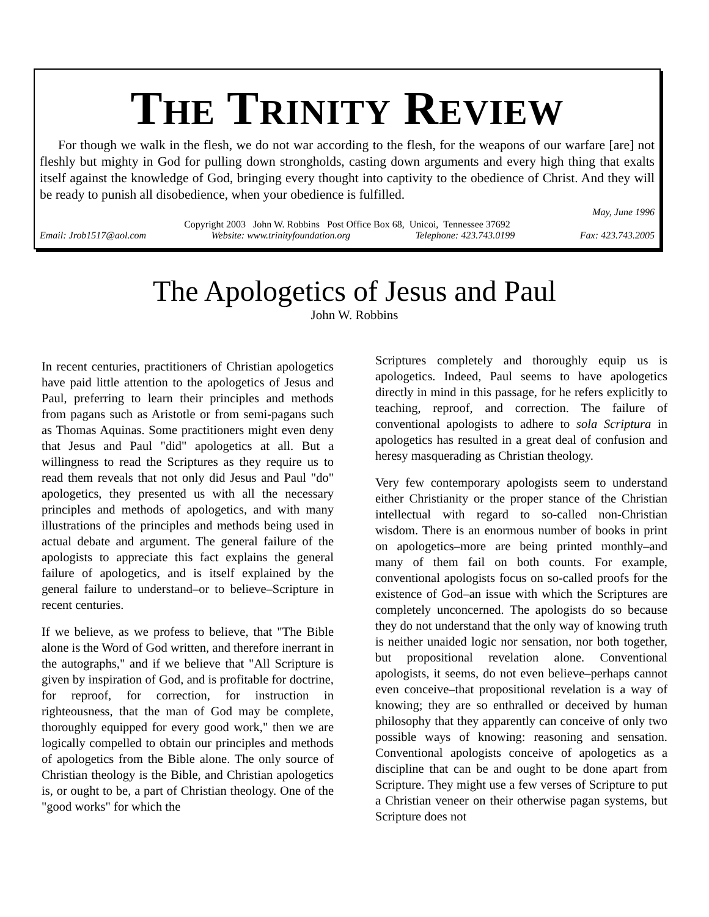THE TRINITY REVIEW
For though we walk in the flesh, we do not war according to the flesh, for the weapons of our warfare [are] not fleshly but mighty in God for pulling down strongholds, casting down arguments and every high thing that exalts itself against the knowledge of God, bringing every thought into captivity to the obedience of Christ. And they will be ready to punish all disobedience, when your obedience is fulfilled.
May, June 1996
Copyright 2003 John W. Robbins Post Office Box 68, Unicoi, Tennessee 37692
Email: Jrob1517@aol.com Website: www.trinityfoundation.org Telephone: 423.743.0199 Fax: 423.743.2005
The Apologetics of Jesus and Paul
John W. Robbins
In recent centuries, practitioners of Christian apologetics have paid little attention to the apologetics of Jesus and Paul, preferring to learn their principles and methods from pagans such as Aristotle or from semi-pagans such as Thomas Aquinas. Some practitioners might even deny that Jesus and Paul "did" apologetics at all. But a willingness to read the Scriptures as they require us to read them reveals that not only did Jesus and Paul "do" apologetics, they presented us with all the necessary principles and methods of apologetics, and with many illustrations of the principles and methods being used in actual debate and argument. The general failure of the apologists to appreciate this fact explains the general failure of apologetics, and is itself explained by the general failure to understand–or to believe–Scripture in recent centuries.
If we believe, as we profess to believe, that "The Bible alone is the Word of God written, and therefore inerrant in the autographs," and if we believe that "All Scripture is given by inspiration of God, and is profitable for doctrine, for reproof, for correction, for instruction in righteousness, that the man of God may be complete, thoroughly equipped for every good work," then we are logically compelled to obtain our principles and methods of apologetics from the Bible alone. The only source of Christian theology is the Bible, and Christian apologetics is, or ought to be, a part of Christian theology. One of the "good works" for which the
Scriptures completely and thoroughly equip us is apologetics. Indeed, Paul seems to have apologetics directly in mind in this passage, for he refers explicitly to teaching, reproof, and correction. The failure of conventional apologists to adhere to sola Scriptura in apologetics has resulted in a great deal of confusion and heresy masquerading as Christian theology.
Very few contemporary apologists seem to understand either Christianity or the proper stance of the Christian intellectual with regard to so-called non-Christian wisdom. There is an enormous number of books in print on apologetics–more are being printed monthly–and many of them fail on both counts. For example, conventional apologists focus on so-called proofs for the existence of God–an issue with which the Scriptures are completely unconcerned. The apologists do so because they do not understand that the only way of knowing truth is neither unaided logic nor sensation, nor both together, but propositional revelation alone. Conventional apologists, it seems, do not even believe–perhaps cannot even conceive–that propositional revelation is a way of knowing; they are so enthralled or deceived by human philosophy that they apparently can conceive of only two possible ways of knowing: reasoning and sensation. Conventional apologists conceive of apologetics as a discipline that can be and ought to be done apart from Scripture. They might use a few verses of Scripture to put a Christian veneer on their otherwise pagan systems, but Scripture does not